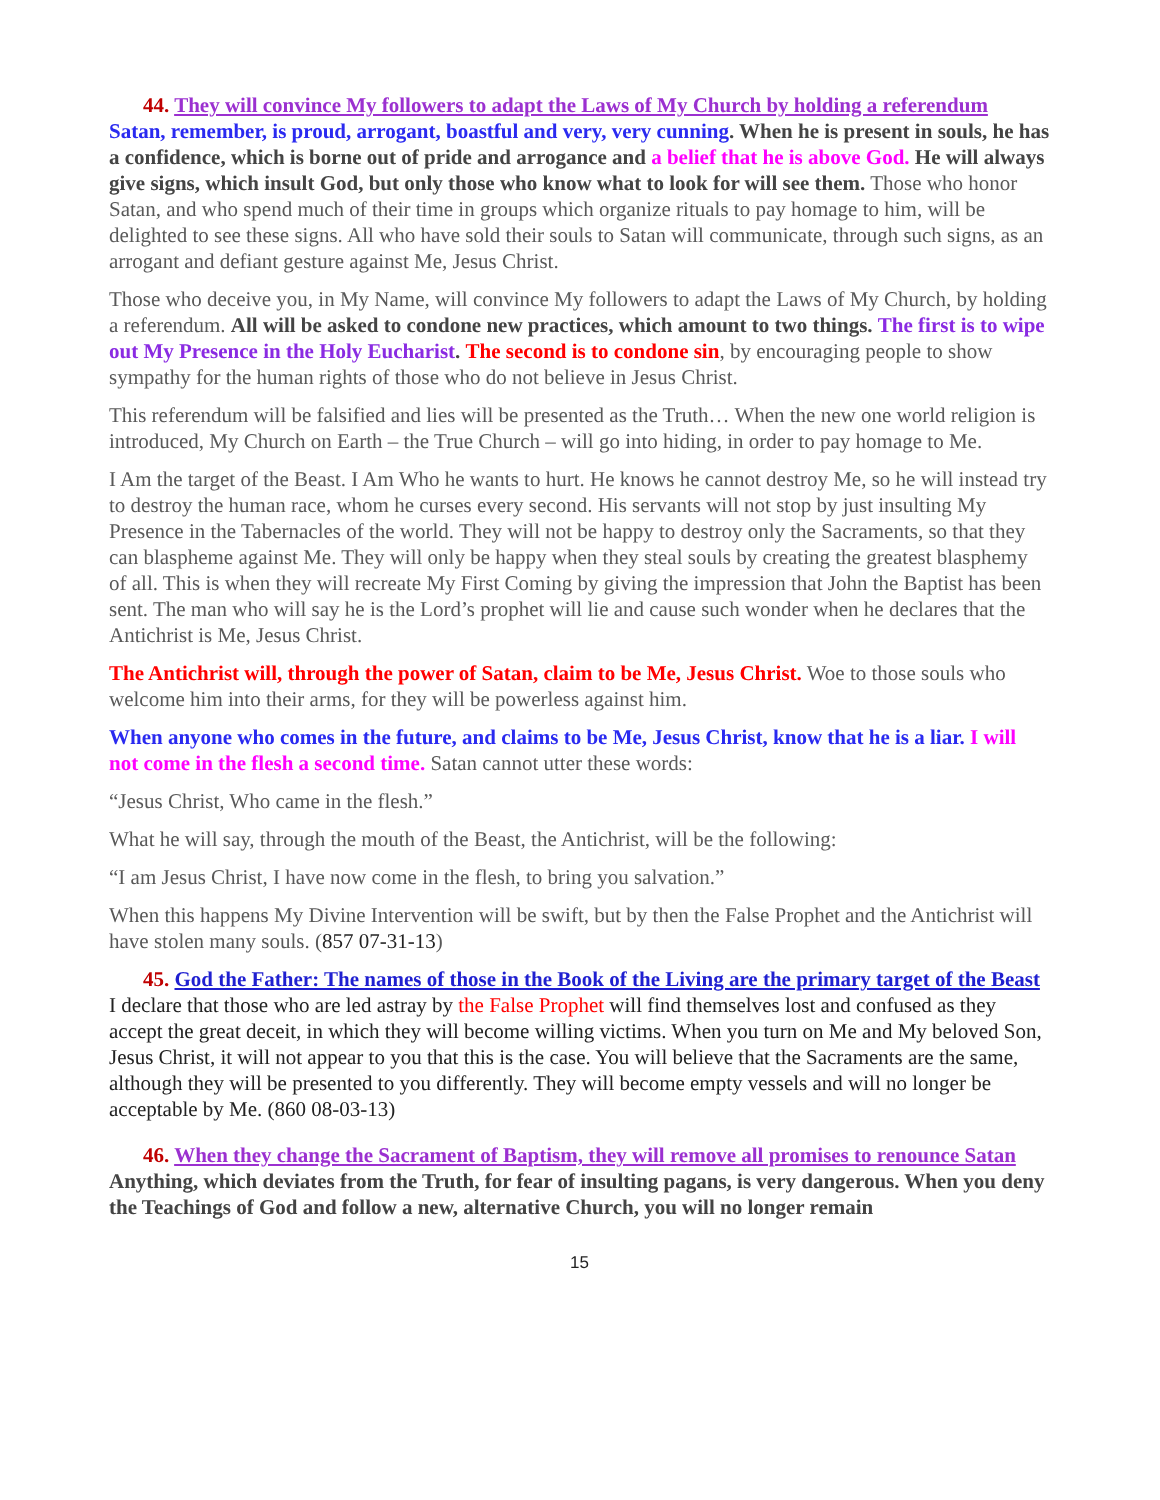44. They will convince My followers to adapt the Laws of My Church by holding a referendum
Satan, remember, is proud, arrogant, boastful and very, very cunning. When he is present in souls, he has a confidence, which is borne out of pride and arrogance and a belief that he is above God. He will always give signs, which insult God, but only those who know what to look for will see them. Those who honor Satan, and who spend much of their time in groups which organize rituals to pay homage to him, will be delighted to see these signs. All who have sold their souls to Satan will communicate, through such signs, as an arrogant and defiant gesture against Me, Jesus Christ.
Those who deceive you, in My Name, will convince My followers to adapt the Laws of My Church, by holding a referendum. All will be asked to condone new practices, which amount to two things. The first is to wipe out My Presence in the Holy Eucharist. The second is to condone sin, by encouraging people to show sympathy for the human rights of those who do not believe in Jesus Christ.
This referendum will be falsified and lies will be presented as the Truth… When the new one world religion is introduced, My Church on Earth – the True Church – will go into hiding, in order to pay homage to Me.
I Am the target of the Beast. I Am Who he wants to hurt. He knows he cannot destroy Me, so he will instead try to destroy the human race, whom he curses every second. His servants will not stop by just insulting My Presence in the Tabernacles of the world. They will not be happy to destroy only the Sacraments, so that they can blaspheme against Me. They will only be happy when they steal souls by creating the greatest blasphemy of all. This is when they will recreate My First Coming by giving the impression that John the Baptist has been sent. The man who will say he is the Lord’s prophet will lie and cause such wonder when he declares that the Antichrist is Me, Jesus Christ.
The Antichrist will, through the power of Satan, claim to be Me, Jesus Christ. Woe to those souls who welcome him into their arms, for they will be powerless against him.
When anyone who comes in the future, and claims to be Me, Jesus Christ, know that he is a liar. I will not come in the flesh a second time. Satan cannot utter these words:
“Jesus Christ, Who came in the flesh.”
What he will say, through the mouth of the Beast, the Antichrist, will be the following:
“I am Jesus Christ, I have now come in the flesh, to bring you salvation.”
When this happens My Divine Intervention will be swift, but by then the False Prophet and the Antichrist will have stolen many souls. (857 07-31-13)
45. God the Father: The names of those in the Book of the Living are the primary target of the Beast
I declare that those who are led astray by the False Prophet will find themselves lost and confused as they accept the great deceit, in which they will become willing victims. When you turn on Me and My beloved Son, Jesus Christ, it will not appear to you that this is the case. You will believe that the Sacraments are the same, although they will be presented to you differently. They will become empty vessels and will no longer be acceptable by Me. (860 08-03-13)
46. When they change the Sacrament of Baptism, they will remove all promises to renounce Satan
Anything, which deviates from the Truth, for fear of insulting pagans, is very dangerous. When you deny the Teachings of God and follow a new, alternative Church, you will no longer remain
15